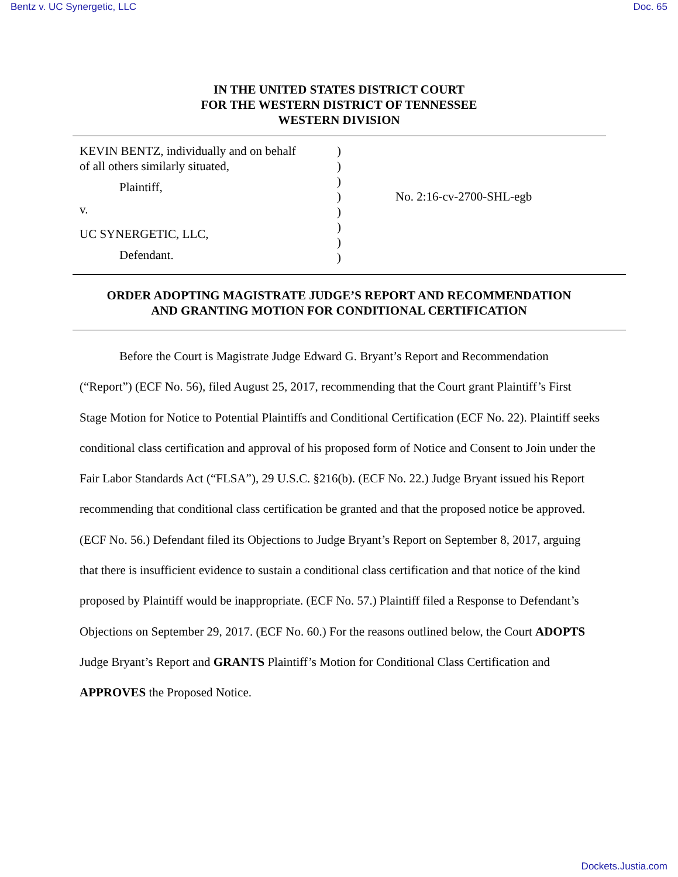Bentz v. UC Synergetic, LLC Doc. 65
IN THE UNITED STATES DISTRICT COURT
FOR THE WESTERN DISTRICT OF TENNESSEE
WESTERN DIVISION
KEVIN BENTZ, individually and on behalf
of all others similarly situated,
Plaintiff,
v.
UC SYNERGETIC, LLC,
Defendant.
)
)
)
)
)
)
)
)
No. 2:16-cv-2700-SHL-egb
ORDER ADOPTING MAGISTRATE JUDGE’S REPORT AND RECOMMENDATION
AND GRANTING MOTION FOR CONDITIONAL CERTIFICATION
Before the Court is Magistrate Judge Edward G. Bryant’s Report and Recommendation (“Report”) (ECF No. 56), filed August 25, 2017, recommending that the Court grant Plaintiff’s First Stage Motion for Notice to Potential Plaintiffs and Conditional Certification (ECF No. 22). Plaintiff seeks conditional class certification and approval of his proposed form of Notice and Consent to Join under the Fair Labor Standards Act (“FLSA”), 29 U.S.C. §216(b). (ECF No. 22.) Judge Bryant issued his Report recommending that conditional class certification be granted and that the proposed notice be approved. (ECF No. 56.) Defendant filed its Objections to Judge Bryant’s Report on September 8, 2017, arguing that there is insufficient evidence to sustain a conditional class certification and that notice of the kind proposed by Plaintiff would be inappropriate. (ECF No. 57.) Plaintiff filed a Response to Defendant’s Objections on September 29, 2017. (ECF No. 60.) For the reasons outlined below, the Court ADOPTS Judge Bryant’s Report and GRANTS Plaintiff’s Motion for Conditional Class Certification and APPROVES the Proposed Notice.
Dockets.Justia.com